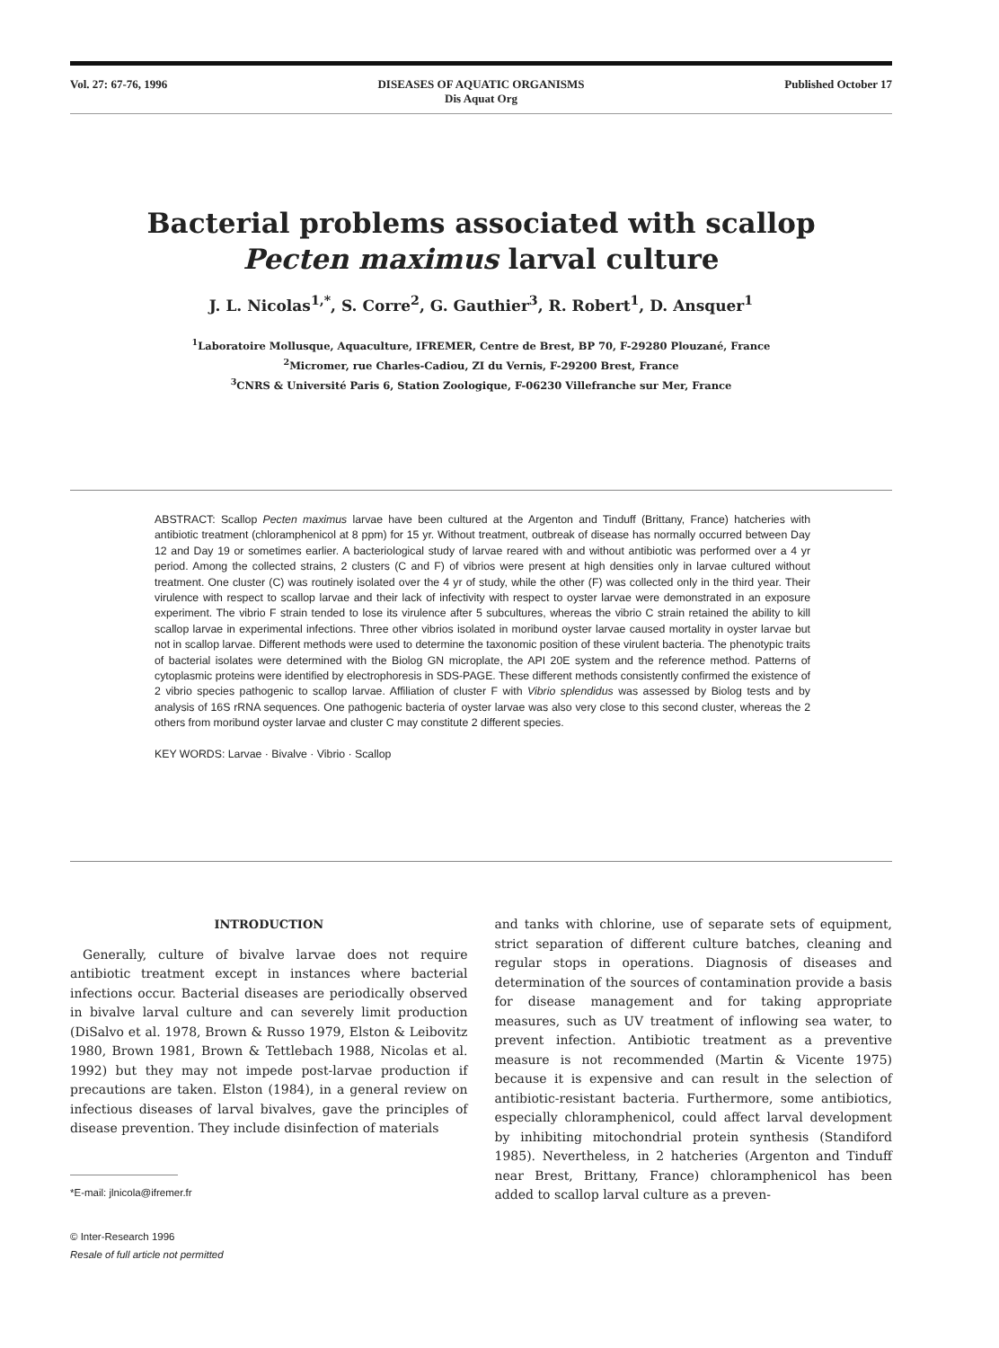Vol. 27: 67-76, 1996 DISEASES OF AQUATIC ORGANISMS
Dis Aquat Org
Published October 17
Bacterial problems associated with scallop
Pecten maximus larval culture
J. L. Nicolas<sup>1,*</sup>, S. Corre<sup>2</sup>, G. Gauthier<sup>3</sup>, R. Robert<sup>1</sup>, D. Ansquer<sup>1</sup>
<sup>1</sup> Laboratoire Mollusque, Aquaculture, IFREMER, Centre de Brest, BP 70, F-29280 Plouzané, France
<sup>2</sup> Micromer, rue Charles-Cadiou, ZI du Vernis, F-29200 Brest, France
<sup>3</sup> CNRS & Université Paris 6, Station Zoologique, F-06230 Villefranche sur Mer, France
ABSTRACT: Scallop Pecten maximus larvae have been cultured at the Argenton and Tinduff (Brittany, France) hatcheries with antibiotic treatment (chloramphenicol at 8 ppm) for 15 yr. Without treatment, outbreak of disease has normally occurred between Day 12 and Day 19 or sometimes earlier. A bacteriological study of larvae reared with and without antibiotic was performed over a 4 yr period. Among the collected strains, 2 clusters (C and F) of vibrios were present at high densities only in larvae cultured without treatment. One cluster (C) was routinely isolated over the 4 yr of study, while the other (F) was collected only in the third year. Their virulence with respect to scallop larvae and their lack of infectivity with respect to oyster larvae were demonstrated in an exposure experiment. The vibrio F strain tended to lose its virulence after 5 subcultures, whereas the vibrio C strain retained the ability to kill scallop larvae in experimental infections. Three other vibrios isolated in moribund oyster larvae caused mortality in oyster larvae but not in scallop larvae. Different methods were used to determine the taxonomic position of these virulent bacteria. The phenotypic traits of bacterial isolates were determined with the Biolog GN microplate, the API 20E system and the reference method. Patterns of cytoplasmic proteins were identified by electrophoresis in SDS-PAGE. These different methods consistently confirmed the existence of 2 vibrio species pathogenic to scallop larvae. Affiliation of cluster F with Vibrio splendidus was assessed by Biolog tests and by analysis of 16S rRNA sequences. One pathogenic bacteria of oyster larvae was also very close to this second cluster, whereas the 2 others from moribund oyster larvae and cluster C may constitute 2 different species.
KEY WORDS: Larvae · Bivalve · Vibrio · Scallop
INTRODUCTION
Generally, culture of bivalve larvae does not require antibiotic treatment except in instances where bacterial infections occur. Bacterial diseases are periodically observed in bivalve larval culture and can severely limit production (DiSalvo et al. 1978, Brown & Russo 1979, Elston & Leibovitz 1980, Brown 1981, Brown & Tettlebach 1988, Nicolas et al. 1992) but they may not impede post-larvae production if precautions are taken. Elston (1984), in a general review on infectious diseases of larval bivalves, gave the principles of disease prevention. They include disinfection of materials
*E-mail: jlnicola@ifremer.fr
© Inter-Research 1996
Resale of full article not permitted
and tanks with chlorine, use of separate sets of equipment, strict separation of different culture batches, cleaning and regular stops in operations. Diagnosis of diseases and determination of the sources of contamination provide a basis for disease management and for taking appropriate measures, such as UV treatment of inflowing sea water, to prevent infection. Antibiotic treatment as a preventive measure is not recommended (Martin & Vicente 1975) because it is expensive and can result in the selection of antibiotic-resistant bacteria. Furthermore, some antibiotics, especially chloramphenicol, could affect larval development by inhibiting mitochondrial protein synthesis (Standiford 1985). Nevertheless, in 2 hatcheries (Argenton and Tinduff near Brest, Brittany, France) chloramphenicol has been added to scallop larval culture as a preven-